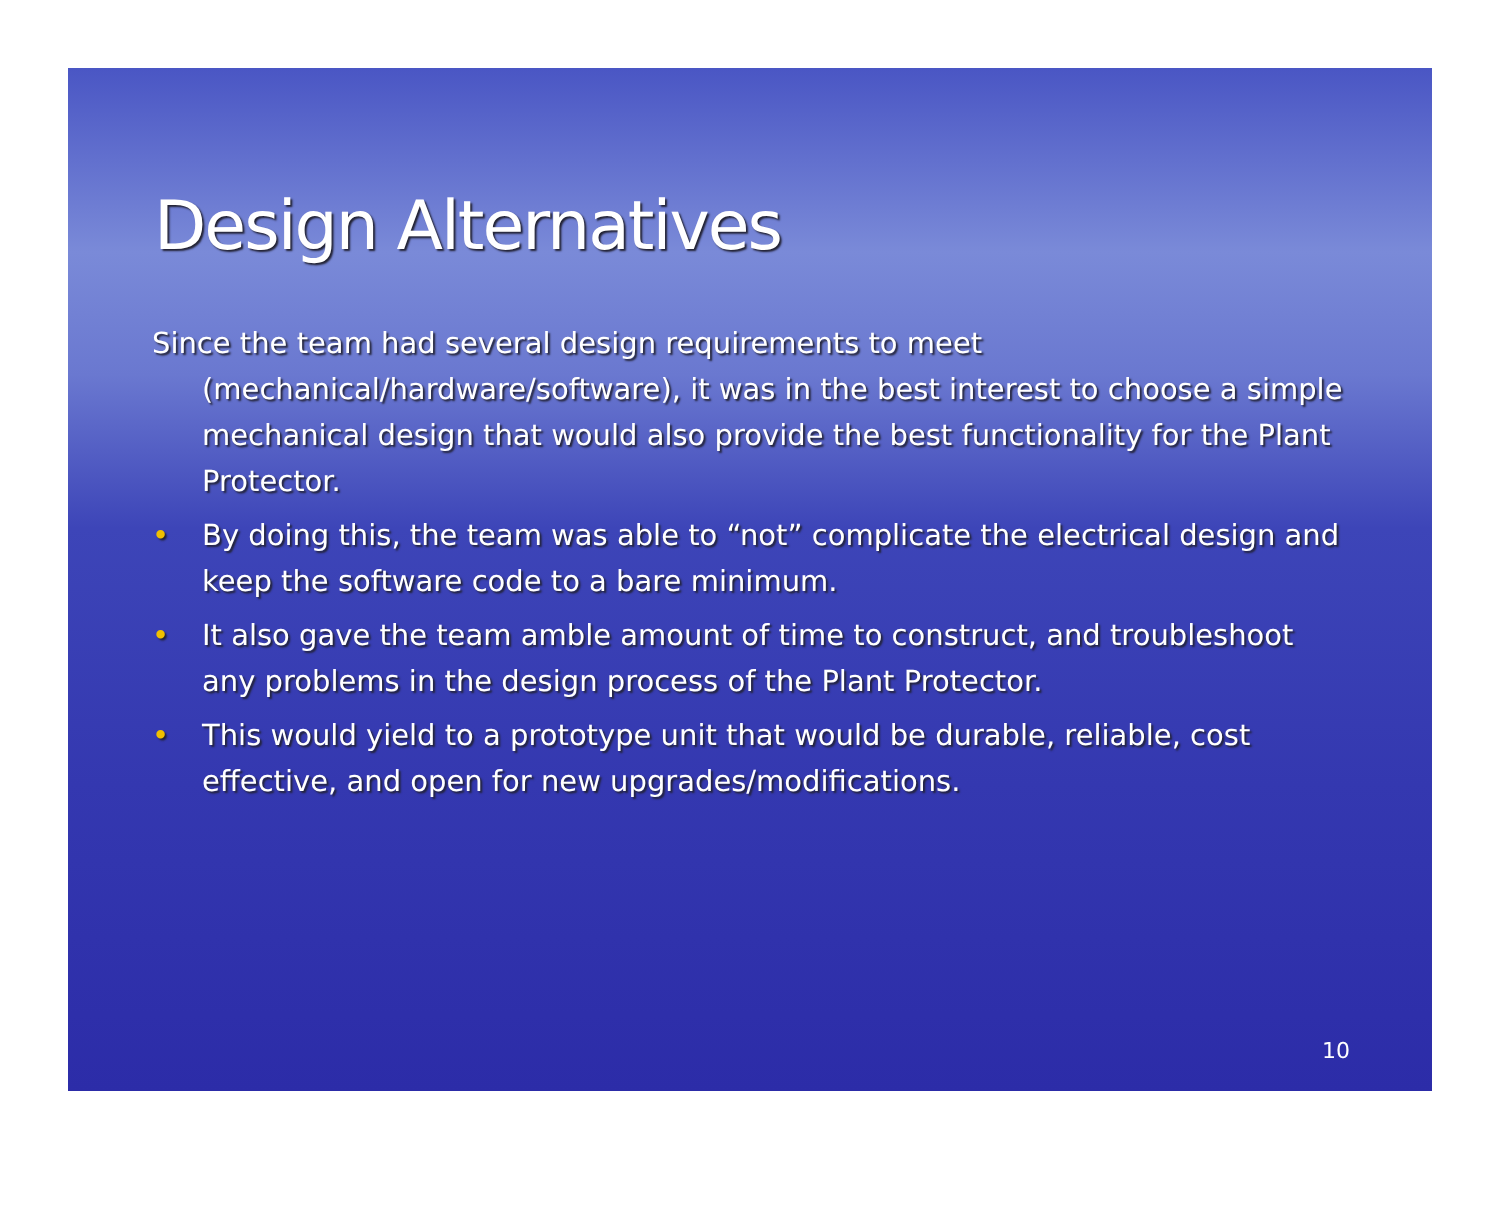Design Alternatives
Since the team had several design requirements to meet (mechanical/hardware/software), it was in the best interest to choose a simple mechanical design that would also provide the best functionality for the Plant Protector.
• By doing this, the team was able to “not” complicate the electrical design and keep the software code to a bare minimum.
• It also gave the team amble amount of time to construct, and troubleshoot any problems in the design process of the Plant Protector.
• This would yield to a prototype unit that would be durable, reliable, cost effective, and open for new upgrades/modifications.
10